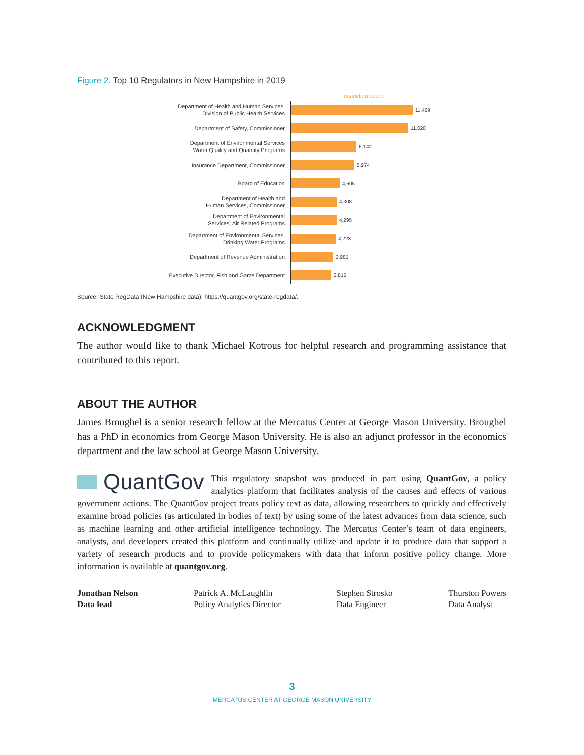Figure 2. Top 10 Regulators in New Hampshire in 2019
restriction count
Department of Health and Human Services,
Division of Public Health Services
11,469
Department of Safety, Commissioner
11,020
Department of Environmental Services
Water Quality and Quantity Programs
6,142
Insurance Department, Commissioner
5,974
Board of Education
4,605
Department of Health and
Human Services, Commissioner
4,308
Department of Environmental
Services, Air Related Programs
4,295
Department of Environmental Services,
Drinking Water Programs
4,223
Department of Revenue Administration
3,985
Executive Director, Fish and Game Department
3,815
Source: State RegData (New Hampshire data), https://quantgov.org/state-regdata/.
ACKNOWLEDGMENT
The author would like to thank Michael Kotrous for helpful research and programming assistance that contributed to this report.
ABOUT THE AUTHOR
James Broughel is a senior research fellow at the Mercatus Center at George Mason University. Broughel has a PhD in economics from George Mason University. He is also an adjunct professor in the economics department and the law school at George Mason University.
QuantGov
This regulatory snapshot was produced in part using QuantGov, a policy analytics platform that facilitates analysis of the causes and effects of various government actions. The QuantGov project treats policy text as data, allowing researchers to quickly and effectively examine broad policies (as articulated in bodies of text) by using some of the latest advances from data science, such as machine learning and other artificial intelligence technology. The Mercatus Center’s team of data engineers, analysts, and developers created this platform and continually utilize and update it to produce data that support a variety of research products and to provide policymakers with data that inform positive policy change. More information is available at quantgov.org.
Jonathan Nelson
Data lead
Patrick A. McLaughlin
Policy Analytics Director
Stephen Strosko
Data Engineer
Thurston Powers
Data Analyst
3
MERCATUS CENTER AT GEORGE MASON UNIVERSITY